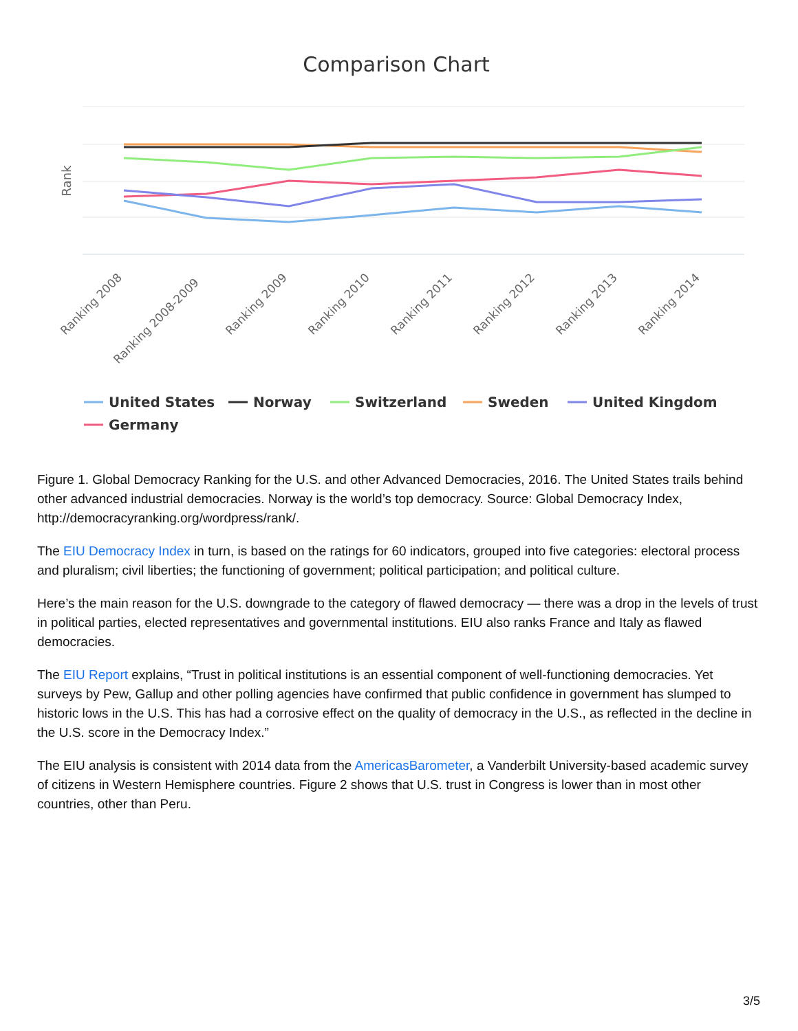Comparison Chart
Rank
Ranking 2008
Ranking 2008-2009
Ranking 2009
Ranking 2010
Ranking 2011
Ranking 2012
Ranking 2013
Ranking 2014
United States
Norway
Switzerland
Sweden
United Kingdom
Germany
Figure 1. Global Democracy Ranking for the U.S. and other Advanced Democracies, 2016. The United States trails behind other advanced industrial democracies. Norway is the world’s top democracy. Source: Global Democracy Index, http://democracyranking.org/wordpress/rank/.
The EIU Democracy Index in turn, is based on the ratings for 60 indicators, grouped into five categories: electoral process and pluralism; civil liberties; the functioning of government; political participation; and political culture.
Here’s the main reason for the U.S. downgrade to the category of flawed democracy — there was a drop in the levels of trust in political parties, elected representatives and governmental institutions. EIU also ranks France and Italy as flawed democracies.
The EIU Report explains, “Trust in political institutions is an essential component of well-functioning democracies. Yet surveys by Pew, Gallup and other polling agencies have confirmed that public confidence in government has slumped to historic lows in the U.S. This has had a corrosive effect on the quality of democracy in the U.S., as reflected in the decline in the U.S. score in the Democracy Index.”
The EIU analysis is consistent with 2014 data from the AmericasBarometer, a Vanderbilt University-based academic survey of citizens in Western Hemisphere countries. Figure 2 shows that U.S. trust in Congress is lower than in most other countries, other than Peru.
3/5